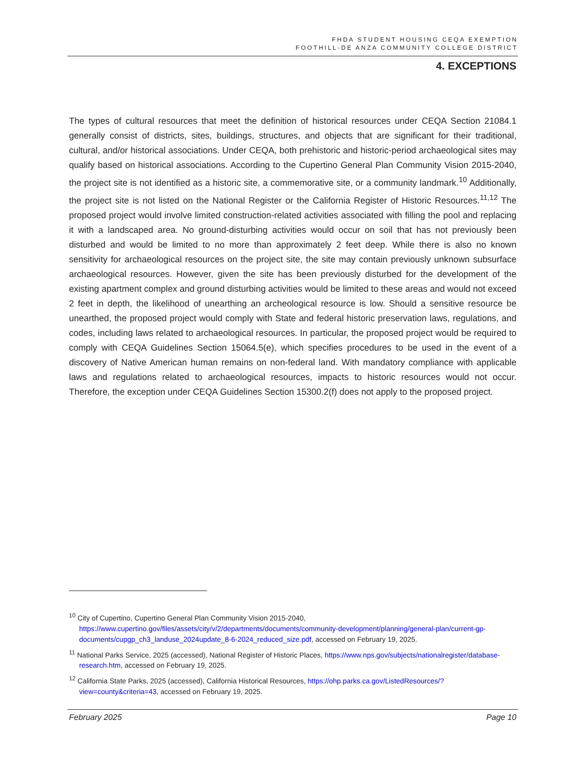FHDA STUDENT HOUSING CEQA EXEMPTION
FOOTHILL-DE ANZA COMMUNITY COLLEGE DISTRICT
4. EXCEPTIONS
The types of cultural resources that meet the definition of historical resources under CEQA Section 21084.1 generally consist of districts, sites, buildings, structures, and objects that are significant for their traditional, cultural, and/or historical associations. Under CEQA, both prehistoric and historic-period archaeological sites may qualify based on historical associations. According to the Cupertino General Plan Community Vision 2015-2040, the project site is not identified as a historic site, a commemorative site, or a community landmark.<sup>10</sup> Additionally, the project site is not listed on the National Register or the California Register of Historic Resources.<sup>11,12</sup> The proposed project would involve limited construction-related activities associated with filling the pool and replacing it with a landscaped area. No ground-disturbing activities would occur on soil that has not previously been disturbed and would be limited to no more than approximately 2 feet deep. While there is also no known sensitivity for archaeological resources on the project site, the site may contain previously unknown subsurface archaeological resources. However, given the site has been previously disturbed for the development of the existing apartment complex and ground disturbing activities would be limited to these areas and would not exceed 2 feet in depth, the likelihood of unearthing an archeological resource is low. Should a sensitive resource be unearthed, the proposed project would comply with State and federal historic preservation laws, regulations, and codes, including laws related to archaeological resources. In particular, the proposed project would be required to comply with CEQA Guidelines Section 15064.5(e), which specifies procedures to be used in the event of a discovery of Native American human remains on non-federal land. With mandatory compliance with applicable laws and regulations related to archaeological resources, impacts to historic resources would not occur. Therefore, the exception under CEQA Guidelines Section 15300.2(f) does not apply to the proposed project.
<sup>10</sup> City of Cupertino, Cupertino General Plan Community Vision 2015-2040, https://www.cupertino.gov/files/assets/city/v/2/departments/documents/community-development/planning/general-plan/current-gp-documents/cupgp_ch3_landuse_2024update_8-6-2024_reduced_size.pdf, accessed on February 19, 2025.
<sup>11</sup> National Parks Service, 2025 (accessed), National Register of Historic Places, https://www.nps.gov/subjects/nationalregister/database-research.htm, accessed on February 19, 2025.
<sup>12</sup> California State Parks, 2025 (accessed), California Historical Resources, https://ohp.parks.ca.gov/ListedResources/?view=county&criteria=43, accessed on February 19, 2025.
February 2025 Page 10